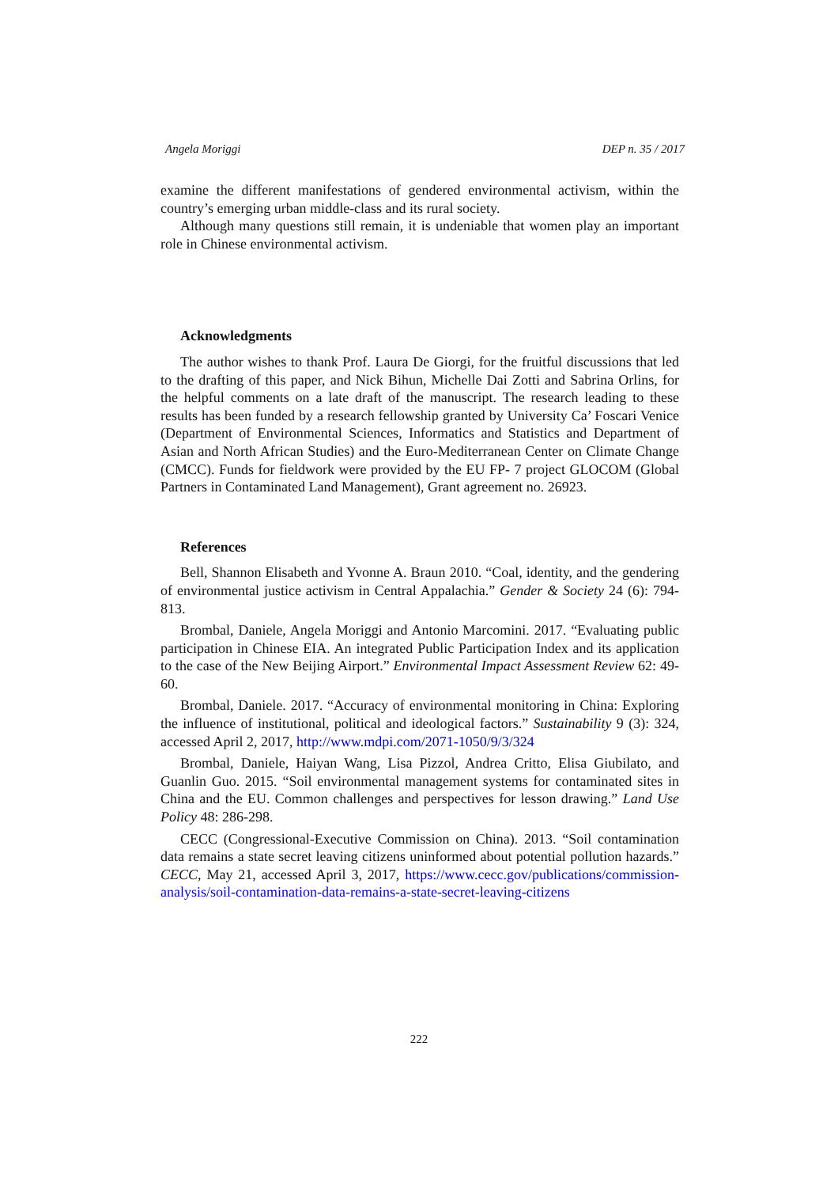Angela Moriggi DEP n. 35 / 2017
examine the different manifestations of gendered environmental activism, within the country’s emerging urban middle-class and its rural society.
Although many questions still remain, it is undeniable that women play an important role in Chinese environmental activism.
Acknowledgments
The author wishes to thank Prof. Laura De Giorgi, for the fruitful discussions that led to the drafting of this paper, and Nick Bihun, Michelle Dai Zotti and Sabrina Orlins, for the helpful comments on a late draft of the manuscript. The research leading to these results has been funded by a research fellowship granted by University Ca’ Foscari Venice (Department of Environmental Sciences, Informatics and Statistics and Department of Asian and North African Studies) and the Euro-Mediterranean Center on Climate Change (CMCC). Funds for fieldwork were provided by the EU FP- 7 project GLOCOM (Global Partners in Contaminated Land Management), Grant agreement no. 26923.
References
Bell, Shannon Elisabeth and Yvonne A. Braun 2010. “Coal, identity, and the gendering of environmental justice activism in Central Appalachia.” Gender & Society 24 (6): 794-813.
Brombal, Daniele, Angela Moriggi and Antonio Marcomini. 2017. “Evaluating public participation in Chinese EIA. An integrated Public Participation Index and its application to the case of the New Beijing Airport.” Environmental Impact Assessment Review 62: 49-60.
Brombal, Daniele. 2017. “Accuracy of environmental monitoring in China: Exploring the influence of institutional, political and ideological factors.” Sustainability 9 (3): 324, accessed April 2, 2017, http://www.mdpi.com/2071-1050/9/3/324
Brombal, Daniele, Haiyan Wang, Lisa Pizzol, Andrea Critto, Elisa Giubilato, and Guanlin Guo. 2015. “Soil environmental management systems for contaminated sites in China and the EU. Common challenges and perspectives for lesson drawing.” Land Use Policy 48: 286-298.
CECC (Congressional-Executive Commission on China). 2013. “Soil contamination data remains a state secret leaving citizens uninformed about potential pollution hazards.” CECC, May 21, accessed April 3, 2017, https://www.cecc.gov/publications/commission-analysis/soil-contamination-data-remains-a-state-secret-leaving-citizens
222